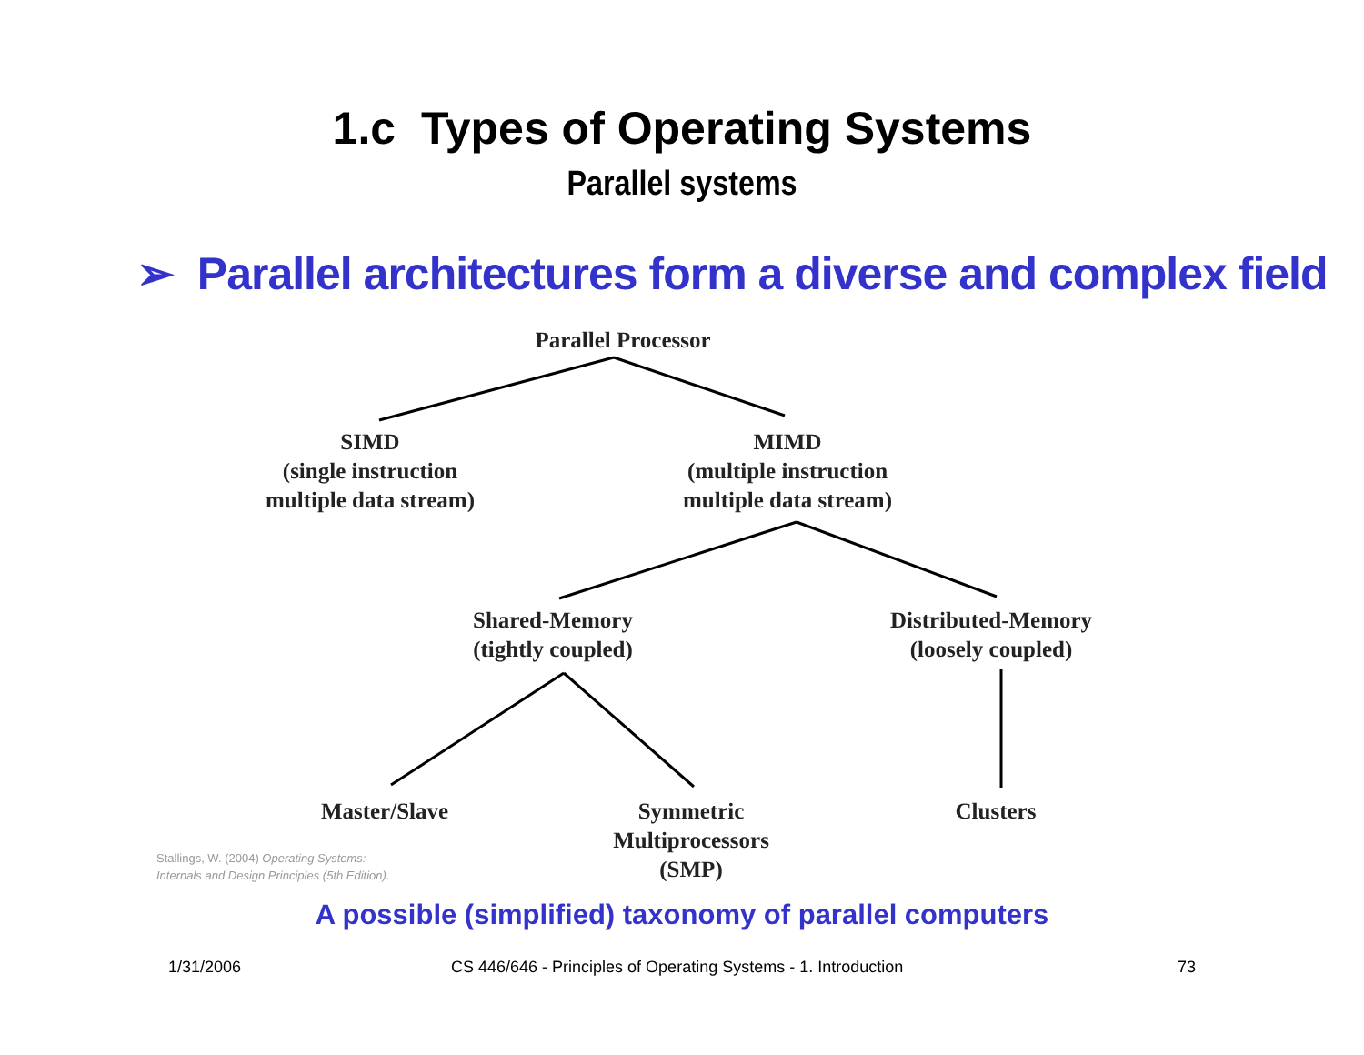1.c Types of Operating Systems
Parallel systems
➢ Parallel architectures form a diverse and complex field
Parallel Processor
SIMD
(single instruction
multiple data stream)
MIMD
(multiple instruction
multiple data stream)
Shared-Memory
(tightly coupled)
Distributed-Memory
(loosely coupled)
Master/Slave
Symmetric
Multiprocessors
(SMP)
Clusters
Stallings, W. (2004) Operating Systems:
Internals and Design Principles (5th Edition).
A possible (simplified) taxonomy of parallel computers
1/31/2006
CS 446/646 - Principles of Operating Systems - 1. Introduction
73